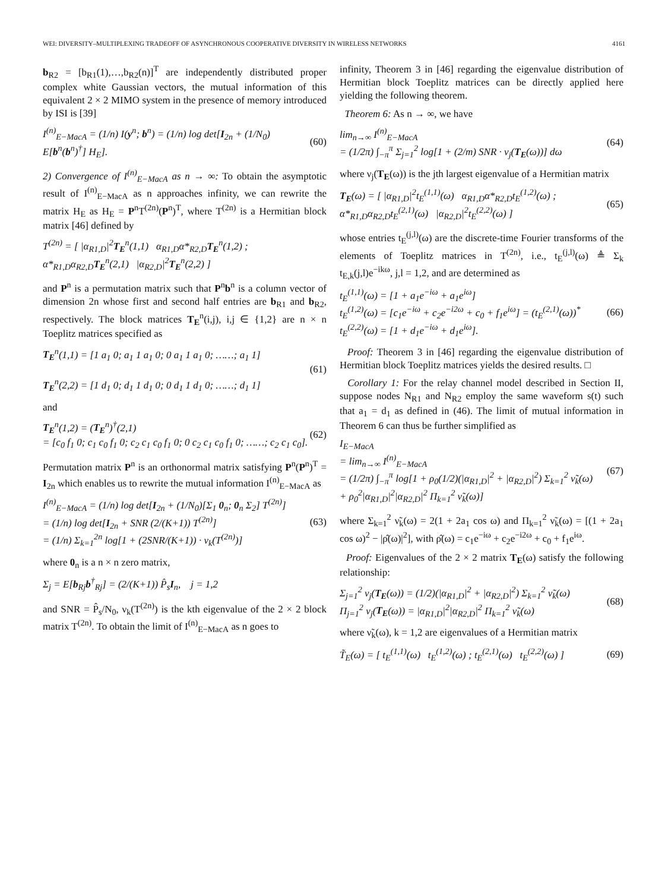WEI: DIVERSITY–MULTIPLEXING TRADEOFF OF ASYNCHRONOUS COOPERATIVE DIVERSITY IN WIRELESS NETWORKS 4161
b<sub>R2</sub> = [b<sub>R1</sub>(1),…,b<sub>R2</sub>(n)]<sup>T</sup> are independently distributed proper complex white Gaussian vectors, the mutual information of this equivalent 2 × 2 MIMO system in the presence of memory introduced by ISI is [39]
I<sup>(n)</sup><sub>E−MacA</sub> = (1/n) I(y<sup>n</sup>; b<sup>n</sup>) = (1/n) log det[I<sub>2n</sub> + (1/N<sub>0</sub>) E[b<sup>n</sup>(b<sup>n</sup>)<sup>†</sup>] H<sub>E</sub>]. (60)
2) Convergence of I<sup>(n)</sup><sub>E−MacA</sub> as n → ∞: To obtain the asymptotic result of I<sup>(n)</sup><sub>E−MacA</sub> as n approaches infinity, we can rewrite the matrix H<sub>E</sub> as H<sub>E</sub> = P<sup>n</sup>T<sup>(2n)</sup>(P<sup>n</sup>)<sup>T</sup>, where T<sup>(2n)</sup> is a Hermitian block matrix [46] defined by
T<sup>(2n)</sup> = [ |α<sub>R1,D</sub>|<sup>2</sup>T<sub>E</sub><sup>n</sup>(1,1) α<sub>R1,D</sub>α*<sub>R2,D</sub>T<sub>E</sub><sup>n</sup>(1,2) ; α*<sub>R1,D</sub>α<sub>R2,D</sub>T<sub>E</sub><sup>n</sup>(2,1) |α<sub>R2,D</sub>|<sup>2</sup>T<sub>E</sub><sup>n</sup>(2,2) ]
and P<sup>n</sup> is a permutation matrix such that P<sup>n</sup>b<sup>n</sup> is a column vector of dimension 2n whose first and second half entries are b<sub>R1</sub> and b<sub>R2</sub>, respectively. The block matrices T<sub>E</sub><sup>n</sup>(i,j), i,j ∈ {1,2} are n × n Toeplitz matrices specified as
T<sub>E</sub><sup>n</sup>(1,1) = [1 a<sub>1</sub> 0; a<sub>1</sub> 1 a<sub>1</sub> 0; 0 a<sub>1</sub> 1 a<sub>1</sub> 0; ……; a<sub>1</sub> 1]
T<sub>E</sub><sup>n</sup>(2,2) = [1 d<sub>1</sub> 0; d<sub>1</sub> 1 d<sub>1</sub> 0; 0 d<sub>1</sub> 1 d<sub>1</sub> 0; ……; d<sub>1</sub> 1] (61)
and
T<sub>E</sub><sup>n</sup>(1,2) = (T<sub>E</sub><sup>n</sup>)<sup>†</sup>(2,1)
= [c<sub>0</sub> f<sub>1</sub> 0; c<sub>1</sub> c<sub>0</sub> f<sub>1</sub> 0; c<sub>2</sub> c<sub>1</sub> c<sub>0</sub> f<sub>1</sub> 0; 0 c<sub>2</sub> c<sub>1</sub> c<sub>0</sub> f<sub>1</sub> 0; ……; c<sub>2</sub> c<sub>1</sub> c<sub>0</sub>]. (62)
Permutation matrix P<sup>n</sup> is an orthonormal matrix satisfying P<sup>n</sup>(P<sup>n</sup>)<sup>T</sup> = I<sub>2n</sub> which enables us to rewrite the mutual information I<sup>(n)</sup><sub>E−MacA</sub> as
I<sup>(n)</sup><sub>E−MacA</sub> = (1/n) log det[I<sub>2n</sub> + (1/N<sub>0</sub>)[Σ<sub>1</sub> 0<sub>n</sub>; 0<sub>n</sub> Σ<sub>2</sub>] T<sup>(2n)</sup>]
= (1/n) log det[I<sub>2n</sub> + SNR (2/(K+1)) T<sup>(2n)</sup>]
= (1/n) Σ<sub>k=1</sub><sup>2n</sup> log[1 + (2SNR/(K+1)) · ν<sub>k</sub>(T<sup>(2n)</sup>)] (63)
where 0<sub>n</sub> is a n × n zero matrix,
Σ<sub>j</sub> = E[b<sub>Rj</sub>b<sup>†</sup><sub>Rj</sub>] = (2/(K+1)) P̂<sub>s</sub>I<sub>n</sub>, j = 1,2
and SNR = P̂<sub>s</sub>/N<sub>0</sub>, ν<sub>k</sub>(T<sup>(2n)</sup>) is the kth eigenvalue of the 2 × 2 block matrix T<sup>(2n)</sup>. To obtain the limit of I<sup>(n)</sup><sub>E−MacA</sub> as n goes to
infinity, Theorem 3 in [46] regarding the eigenvalue distribution of Hermitian block Toeplitz matrices can be directly applied here yielding the following theorem.
Theorem 6: As n → ∞, we have
lim<sub>n→∞</sub> I<sup>(n)</sup><sub>E−MacA</sub>
= (1/2π) ∫<sub>−π</sub><sup>π</sup> Σ<sub>j=1</sub><sup>2</sup> log[1 + (2/m) SNR · ν<sub>j</sub>(T<sub>E</sub>(ω))] dω (64)
where ν<sub>j</sub>(T<sub>E</sub>(ω)) is the jth largest eigenvalue of a Hermitian matrix
T<sub>E</sub>(ω) = [ |α<sub>R1,D</sub>|<sup>2</sup>t<sub>E</sub><sup>(1,1)</sup>(ω) α<sub>R1,D</sub>α*<sub>R2,D</sub>t<sub>E</sub><sup>(1,2)</sup>(ω) ; α*<sub>R1,D</sub>α<sub>R2,D</sub>t<sub>E</sub><sup>(2,1)</sup>(ω) |α<sub>R2,D</sub>|<sup>2</sup>t<sub>E</sub><sup>(2,2)</sup>(ω) ] (65)
whose entries t<sub>E</sub><sup>(j,l)</sup>(ω) are the discrete-time Fourier transforms of the elements of Toeplitz matrices in T<sup>(2n)</sup>, i.e., t<sub>E</sub><sup>(j,l)</sup>(ω) ≜ Σ<sub>k</sub> t<sub>E,k</sub>(j,l)e<sup>−ikω</sup>, j,l = 1,2, and are determined as
t<sub>E</sub><sup>(1,1)</sup>(ω) = [1 + a<sub>1</sub>e<sup>−iω</sup> + a<sub>1</sub>e<sup>iω</sup>]
t<sub>E</sub><sup>(1,2)</sup>(ω) = [c<sub>1</sub>e<sup>−iω</sup> + c<sub>2</sub>e<sup>−i2ω</sup> + c<sub>0</sub> + f<sub>1</sub>e<sup>iω</sup>] = (t<sub>E</sub><sup>(2,1)</sup>(ω))<sup>*</sup>
t<sub>E</sub><sup>(2,2)</sup>(ω) = [1 + d<sub>1</sub>e<sup>−iω</sup> + d<sub>1</sub>e<sup>iω</sup>]. (66)
Proof: Theorem 3 in [46] regarding the eigenvalue distribution of Hermitian block Toeplitz matrices yields the desired results. □
Corollary 1: For the relay channel model described in Section II, suppose nodes N<sub>R1</sub> and N<sub>R2</sub> employ the same waveform s(t) such that a<sub>1</sub> = d<sub>1</sub> as defined in (46). The limit of mutual information in Theorem 6 can thus be further simplified as
I<sub>E−MacA</sub>
= lim<sub>n→∞</sub> I<sup>(n)</sup><sub>E−MacA</sub>
= (1/2π) ∫<sub>−π</sub><sup>π</sup> log[1 + ρ<sub>0</sub>(1/2)(|α<sub>R1,D</sub>|<sup>2</sup> + |α<sub>R2,D</sub>|<sup>2</sup>) Σ<sub>k=1</sub><sup>2</sup> ν̃<sub>k</sub>(ω)
+ ρ<sub>0</sub><sup>2</sup>|α<sub>R1,D</sub>|<sup>2</sup>|α<sub>R2,D</sub>|<sup>2</sup> Π<sub>k=1</sub><sup>2</sup> ν̃<sub>k</sub>(ω)] (67)
where Σ<sub>k=1</sub><sup>2</sup> ν̃<sub>k</sub>(ω) = 2(1 + 2a<sub>1</sub> cos ω) and Π<sub>k=1</sub><sup>2</sup> ν̃<sub>k</sub>(ω) = [(1 + 2a<sub>1</sub> cos ω)<sup>2</sup> − |ρ̂(ω)|<sup>2</sup>], with ρ̂(ω) = c<sub>1</sub>e<sup>−iω</sup> + c<sub>2</sub>e<sup>−i2ω</sup> + c<sub>0</sub> + f<sub>1</sub>e<sup>iω</sup>.
Proof: Eigenvalues of the 2 × 2 matrix T<sub>E</sub>(ω) satisfy the following relationship:
Σ<sub>j=1</sub><sup>2</sup> ν<sub>j</sub>(T<sub>E</sub>(ω)) = (1/2)(|α<sub>R1,D</sub>|<sup>2</sup> + |α<sub>R2,D</sub>|<sup>2</sup>) Σ<sub>k=1</sub><sup>2</sup> ν̃<sub>k</sub>(ω)
Π<sub>j=1</sub><sup>2</sup> ν<sub>j</sub>(T<sub>E</sub>(ω)) = |α<sub>R1,D</sub>|<sup>2</sup>|α<sub>R2,D</sub>|<sup>2</sup> Π<sub>k=1</sub><sup>2</sup> ν̃<sub>k</sub>(ω) (68)
where ν̃<sub>k</sub>(ω), k = 1,2 are eigenvalues of a Hermitian matrix
T̃<sub>E</sub>(ω) = [ t<sub>E</sub><sup>(1,1)</sup>(ω) t<sub>E</sub><sup>(1,2)</sup>(ω) ; t<sub>E</sub><sup>(2,1)</sup>(ω) t<sub>E</sub><sup>(2,2)</sup>(ω) ] (69)